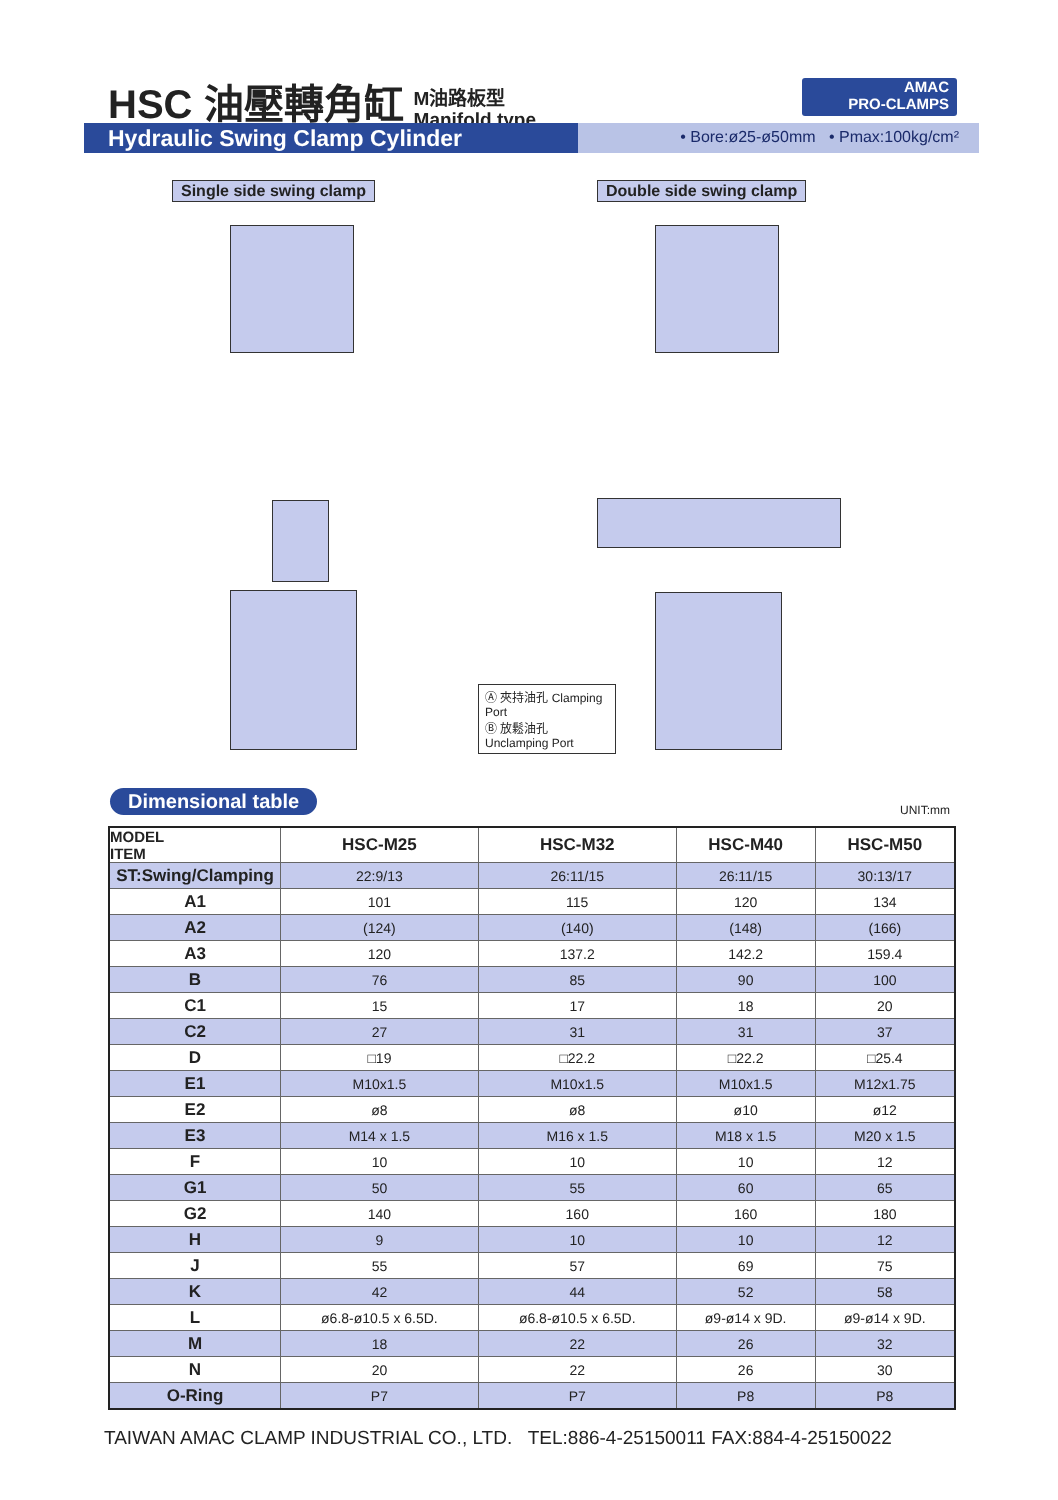HSC 油壓轉角缸
M油路板型
Manifold type
AMAC
PRO-CLAMPS
Hydraulic Swing Clamp Cylinder
• Bore:ø25-ø50mm • Pmax:100kg/cm²
Single side swing clamp Double side swing clamp
Ⓐ 夾持油孔 Clamping Port
Ⓑ 放鬆油孔 Unclamping Port
Dimensional table UNIT:mm
| MODEL ITEM | HSC-M25 | HSC-M32 | HSC-M40 | HSC-M50 |
| --- | --- | --- | --- | --- |
| ST:Swing/Clamping | 22:9/13 | 26:11/15 | 26:11/15 | 30:13/17 |
| A1 | 101 | 115 | 120 | 134 |
| A2 | (124) | (140) | (148) | (166) |
| A3 | 120 | 137.2 | 142.2 | 159.4 |
| B | 76 | 85 | 90 | 100 |
| C1 | 15 | 17 | 18 | 20 |
| C2 | 27 | 31 | 31 | 37 |
| D | □19 | □22.2 | □22.2 | □25.4 |
| E1 | M10x1.5 | M10x1.5 | M10x1.5 | M12x1.75 |
| E2 | ø8 | ø8 | ø10 | ø12 |
| E3 | M14 x 1.5 | M16 x 1.5 | M18 x 1.5 | M20 x 1.5 |
| F | 10 | 10 | 10 | 12 |
| G1 | 50 | 55 | 60 | 65 |
| G2 | 140 | 160 | 160 | 180 |
| H | 9 | 10 | 10 | 12 |
| J | 55 | 57 | 69 | 75 |
| K | 42 | 44 | 52 | 58 |
| L | ø6.8-ø10.5 x 6.5D. | ø6.8-ø10.5 x 6.5D. | ø9-ø14 x 9D. | ø9-ø14 x 9D. |
| M | 18 | 22 | 26 | 32 |
| N | 20 | 22 | 26 | 30 |
| O-Ring | P7 | P7 | P8 | P8 |
TAIWAN AMAC CLAMP INDUSTRIAL CO., LTD. TEL:886-4-25150011 FAX:884-4-25150022